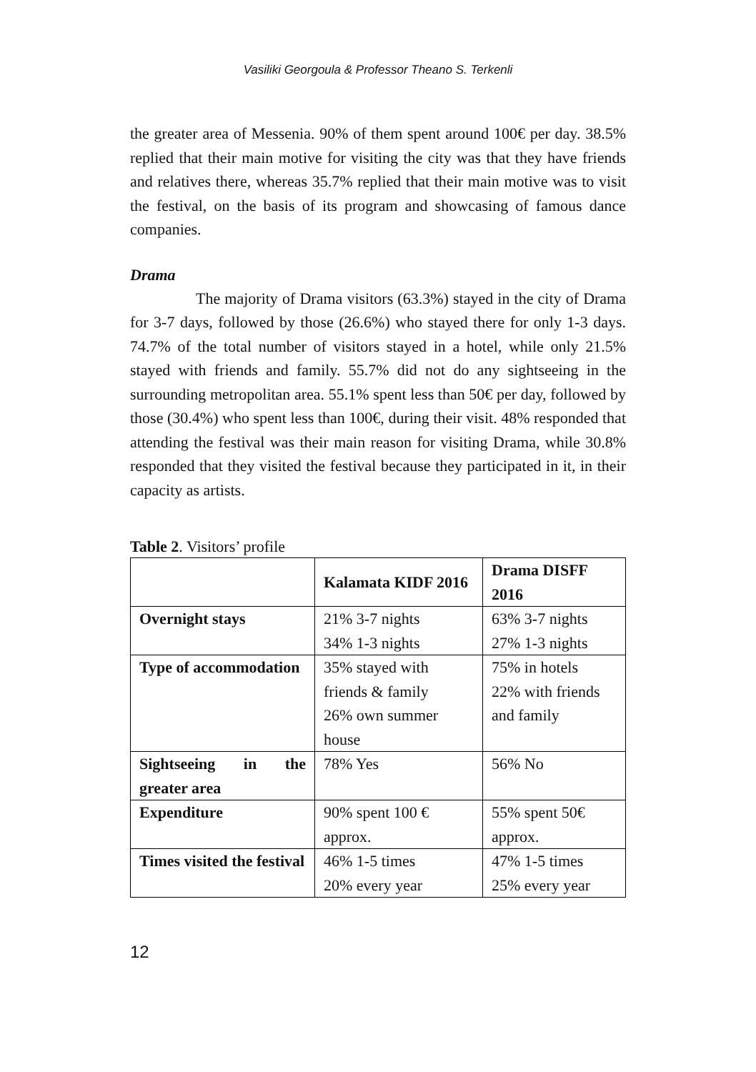Vasiliki Georgoula & Professor Theano S. Terkenli
the greater area of Messenia. 90% of them spent around 100€ per day. 38.5% replied that their main motive for visiting the city was that they have friends and relatives there, whereas 35.7% replied that their main motive was to visit the festival, on the basis of its program and showcasing of famous dance companies.
Drama
The majority of Drama visitors (63.3%) stayed in the city of Drama for 3-7 days, followed by those (26.6%) who stayed there for only 1-3 days. 74.7% of the total number of visitors stayed in a hotel, while only 21.5% stayed with friends and family. 55.7% did not do any sightseeing in the surrounding metropolitan area. 55.1% spent less than 50€ per day, followed by those (30.4%) who spent less than 100€, during their visit. 48% responded that attending the festival was their main reason for visiting Drama, while 30.8% responded that they visited the festival because they participated in it, in their capacity as artists.
Table 2. Visitors’ profile
| | Kalamata KIDF 2016 | Drama DISFF 2016 |
| Overnight stays | 21% 3-7 nights 34% 1-3 nights | 63% 3-7 nights 27% 1-3 nights |
| Type of accommodation | 35% stayed with friends & family 26% own summer house | 75% in hotels 22% with friends and family |
| Sightseeing in the greater area | 78% Yes | 56% No |
| Expenditure | 90% spent 100 € approx. | 55% spent 50€ approx. |
| Times visited the festival | 46% 1-5 times 20% every year | 47% 1-5 times 25% every year |
12